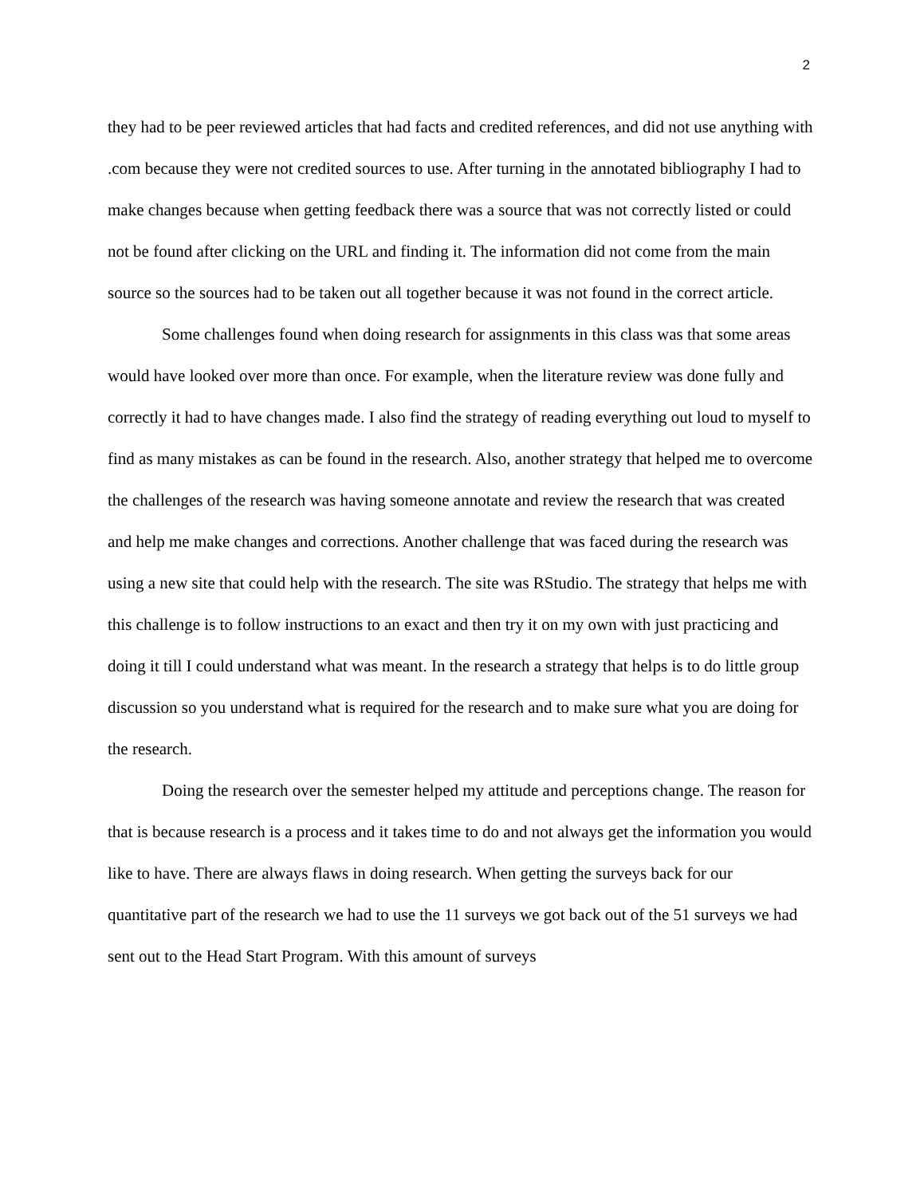2
they had to be peer reviewed articles that had facts and credited references, and did not use anything with .com because they were not credited sources to use. After turning in the annotated bibliography I had to make changes because when getting feedback there was a source that was not correctly listed or could not be found after clicking on the URL and finding it. The information did not come from the main source so the sources had to be taken out all together because it was not found in the correct article.
Some challenges found when doing research for assignments in this class was that some areas would have looked over more than once. For example, when the literature review was done fully and correctly it had to have changes made. I also find the strategy of reading everything out loud to myself to find as many mistakes as can be found in the research. Also, another strategy that helped me to overcome the challenges of the research was having someone annotate and review the research that was created and help me make changes and corrections. Another challenge that was faced during the research was using a new site that could help with the research. The site was RStudio. The strategy that helps me with this challenge is to follow instructions to an exact and then try it on my own with just practicing and doing it till I could understand what was meant. In the research a strategy that helps is to do little group discussion so you understand what is required for the research and to make sure what you are doing for the research.
Doing the research over the semester helped my attitude and perceptions change. The reason for that is because research is a process and it takes time to do and not always get the information you would like to have. There are always flaws in doing research. When getting the surveys back for our quantitative part of the research we had to use the 11 surveys we got back out of the 51 surveys we had sent out to the Head Start Program. With this amount of surveys